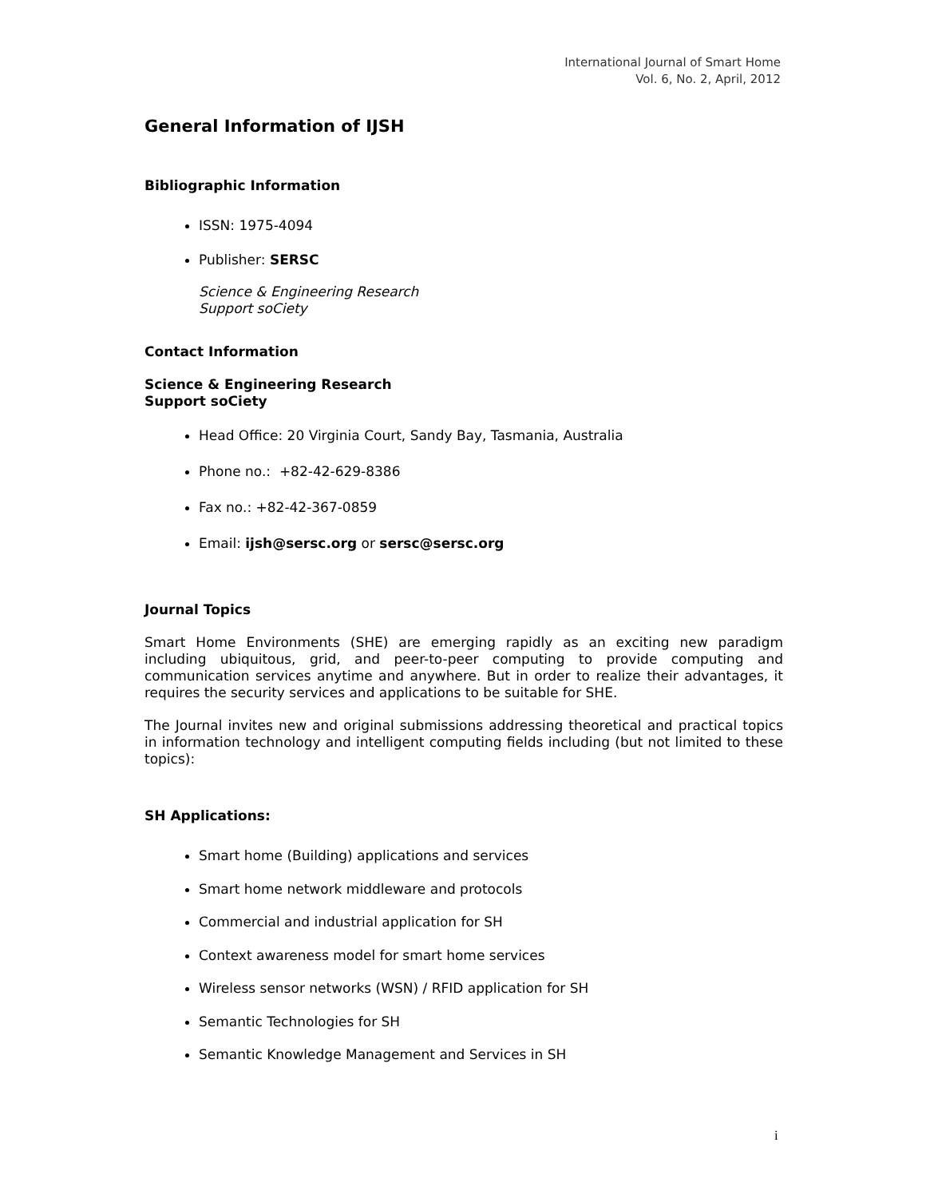International Journal of Smart Home
Vol. 6, No. 2, April, 2012
General Information of IJSH
Bibliographic Information
ISSN: 1975-4094
Publisher: SERSC
Science & Engineering Research
Support soCiety
Contact Information
Science & Engineering Research
Support soCiety
Head Office: 20 Virginia Court, Sandy Bay, Tasmania, Australia
Phone no.: +82-42-629-8386
Fax no.: +82-42-367-0859
Email: ijsh@sersc.org or sersc@sersc.org
Journal Topics
Smart Home Environments (SHE) are emerging rapidly as an exciting new paradigm including ubiquitous, grid, and peer-to-peer computing to provide computing and communication services anytime and anywhere. But in order to realize their advantages, it requires the security services and applications to be suitable for SHE.
The Journal invites new and original submissions addressing theoretical and practical topics in information technology and intelligent computing fields including (but not limited to these topics):
SH Applications:
Smart home (Building) applications and services
Smart home network middleware and protocols
Commercial and industrial application for SH
Context awareness model for smart home services
Wireless sensor networks (WSN) / RFID application for SH
Semantic Technologies for SH
Semantic Knowledge Management and Services in SH
i